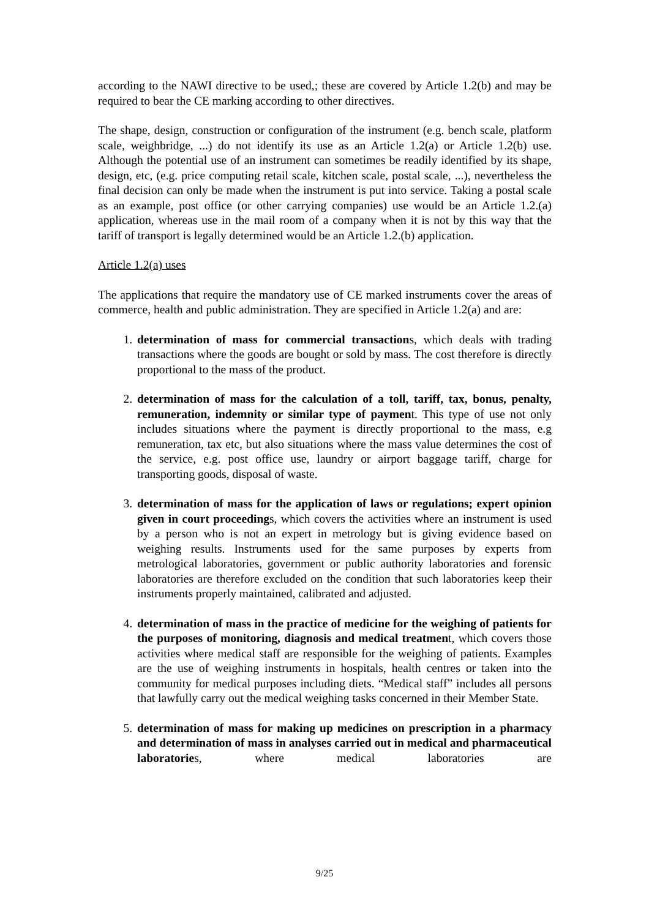according to the NAWI directive to be used,; these are covered by Article 1.2(b) and may be required to bear the CE marking according to other directives.
The shape, design, construction or configuration of the instrument (e.g. bench scale, platform scale, weighbridge, ...) do not identify its use as an Article 1.2(a) or Article 1.2(b) use. Although the potential use of an instrument can sometimes be readily identified by its shape, design, etc, (e.g. price computing retail scale, kitchen scale, postal scale, ...), nevertheless the final decision can only be made when the instrument is put into service. Taking a postal scale as an example, post office (or other carrying companies) use would be an Article 1.2.(a) application, whereas use in the mail room of a company when it is not by this way that the tariff of transport is legally determined would be an Article 1.2.(b) application.
Article 1.2(a) uses
The applications that require the mandatory use of CE marked instruments cover the areas of commerce, health and public administration. They are specified in Article 1.2(a) and are:
1. determination of mass for commercial transactions, which deals with trading transactions where the goods are bought or sold by mass. The cost therefore is directly proportional to the mass of the product.
2. determination of mass for the calculation of a toll, tariff, tax, bonus, penalty, remuneration, indemnity or similar type of payment. This type of use not only includes situations where the payment is directly proportional to the mass, e.g remuneration, tax etc, but also situations where the mass value determines the cost of the service, e.g. post office use, laundry or airport baggage tariff, charge for transporting goods, disposal of waste.
3. determination of mass for the application of laws or regulations; expert opinion given in court proceedings, which covers the activities where an instrument is used by a person who is not an expert in metrology but is giving evidence based on weighing results. Instruments used for the same purposes by experts from metrological laboratories, government or public authority laboratories and forensic laboratories are therefore excluded on the condition that such laboratories keep their instruments properly maintained, calibrated and adjusted.
4. determination of mass in the practice of medicine for the weighing of patients for the purposes of monitoring, diagnosis and medical treatment, which covers those activities where medical staff are responsible for the weighing of patients. Examples are the use of weighing instruments in hospitals, health centres or taken into the community for medical purposes including diets. “Medical staff” includes all persons that lawfully carry out the medical weighing tasks concerned in their Member State.
5. determination of mass for making up medicines on prescription in a pharmacy and determination of mass in analyses carried out in medical and pharmaceutical laboratories, where medical laboratories are
9/25